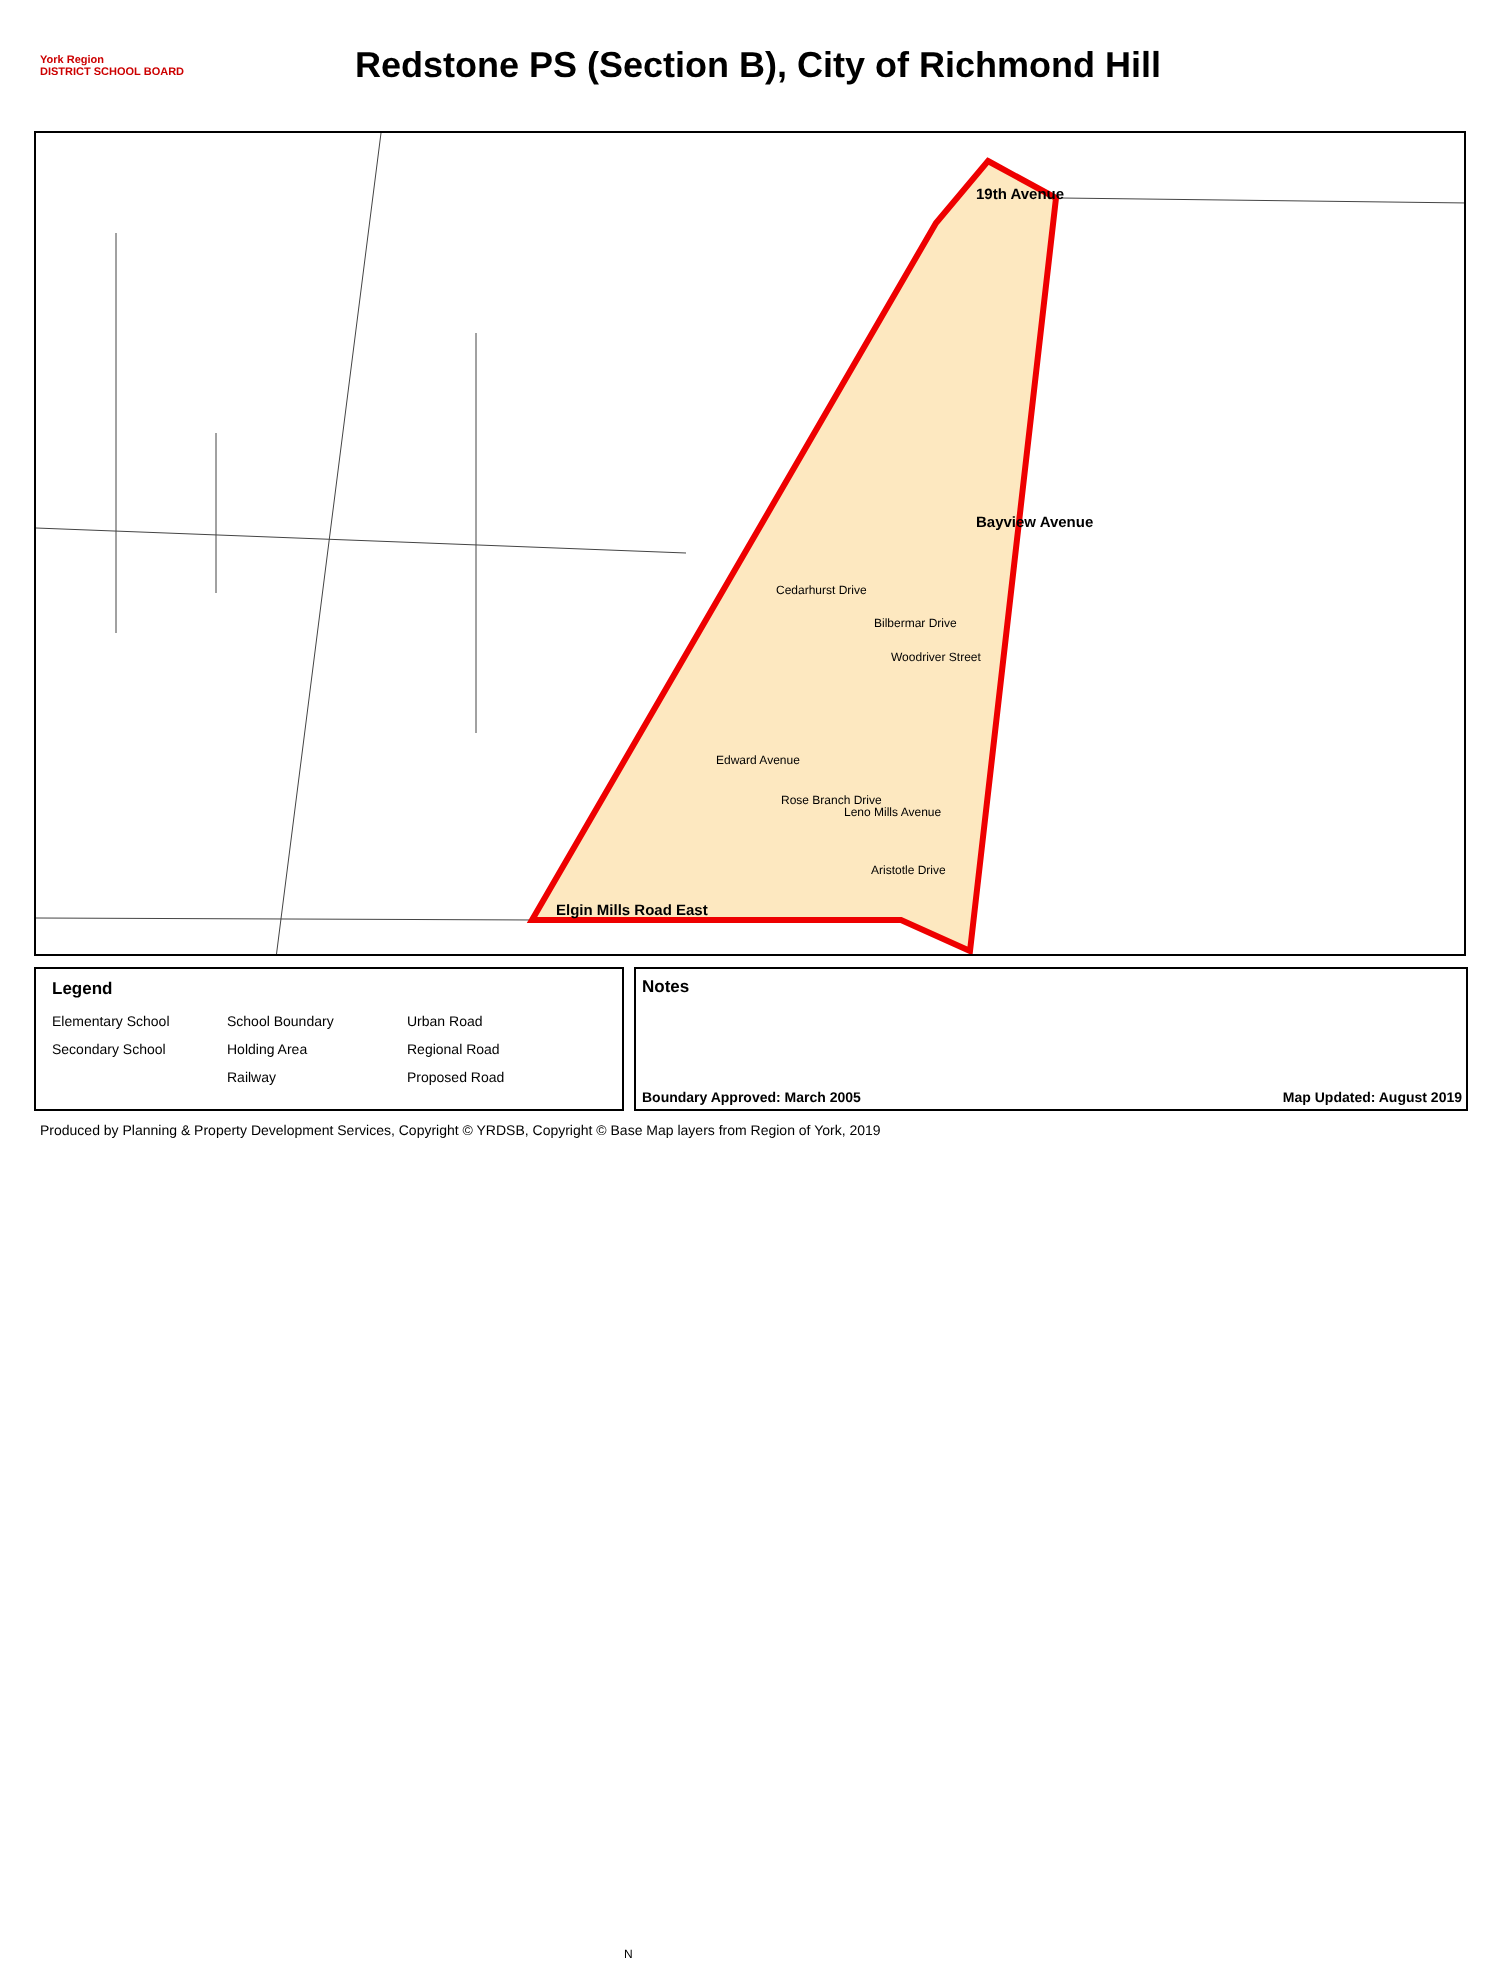York Region
DISTRICT SCHOOL BOARD
Redstone PS (Section B), City of Richmond Hill
19th Avenue
Bayview Avenue
Cedarhurst Drive
Bilbermar Drive
Woodriver Street
Edward Avenue
Rose Branch Drive
Leno Mills Avenue
Aristotle Drive
Elgin Mills Road East
Legend
Elementary School
School Boundary
Urban Road
Secondary School
Holding Area
Regional Road
Railway
Proposed Road
N
Notes
Boundary Approved: March 2005 Map Updated: August 2019
Produced by Planning & Property Development Services, Copyright © YRDSB, Copyright © Base Map layers from Region of York, 2019